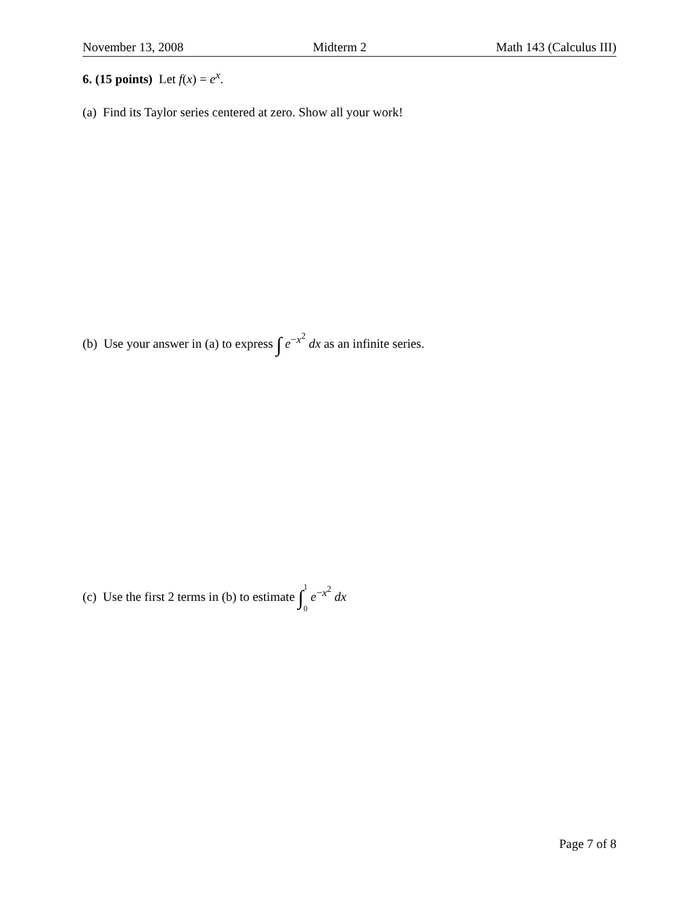November 13, 2008 Midterm 2 Math 143 (Calculus III)
6. (15 points) Let f(x) = e<sup>x</sup>.
(a) Find its Taylor series centered at zero. Show all your work!
(b) Use your answer in (a) to express ∫ e<sup>−x<sup>2</sup></sup> dx as an infinite series.
(c) Use the first 2 terms in (b) to estimate ∫1 0 e<sup>−x<sup>2</sup></sup> dx
Page 7 of 8